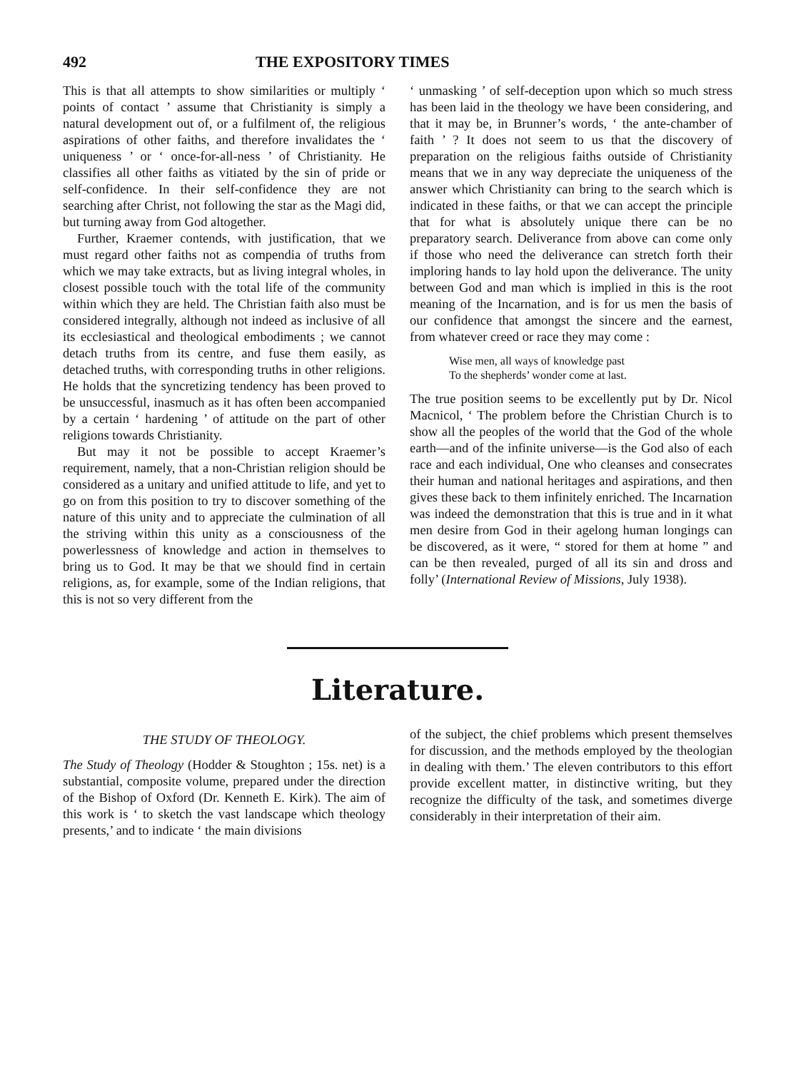492 THE EXPOSITORY TIMES
This is that all attempts to show similarities or multiply ‘ points of contact ’ assume that Christianity is simply a natural development out of, or a fulfilment of, the religious aspirations of other faiths, and therefore invalidates the ‘ uniqueness ’ or ‘ once-for-all-ness ’ of Christianity. He classifies all other faiths as vitiated by the sin of pride or self-confidence. In their self-confidence they are not searching after Christ, not following the star as the Magi did, but turning away from God altogether.
Further, Kraemer contends, with justification, that we must regard other faiths not as compendia of truths from which we may take extracts, but as living integral wholes, in closest possible touch with the total life of the community within which they are held. The Christian faith also must be considered integrally, although not indeed as inclusive of all its ecclesiastical and theological embodiments ; we cannot detach truths from its centre, and fuse them easily, as detached truths, with corresponding truths in other religions. He holds that the syncretizing tendency has been proved to be unsuccessful, inasmuch as it has often been accompanied by a certain ‘ hardening ’ of attitude on the part of other religions towards Christianity.
But may it not be possible to accept Kraemer’s requirement, namely, that a non-Christian religion should be considered as a unitary and unified attitude to life, and yet to go on from this position to try to discover something of the nature of this unity and to appreciate the culmination of all the striving within this unity as a consciousness of the powerlessness of knowledge and action in themselves to bring us to God. It may be that we should find in certain religions, as, for example, some of the Indian religions, that this is not so very different from the
‘ unmasking ’ of self-deception upon which so much stress has been laid in the theology we have been considering, and that it may be, in Brunner’s words, ‘ the ante-chamber of faith ’ ? It does not seem to us that the discovery of preparation on the religious faiths outside of Christianity means that we in any way depreciate the uniqueness of the answer which Christianity can bring to the search which is indicated in these faiths, or that we can accept the principle that for what is absolutely unique there can be no preparatory search. Deliverance from above can come only if those who need the deliverance can stretch forth their imploring hands to lay hold upon the deliverance. The unity between God and man which is implied in this is the root meaning of the Incarnation, and is for us men the basis of our confidence that amongst the sincere and the earnest, from whatever creed or race they may come :
Wise men, all ways of knowledge past
To the shepherds’ wonder come at last.
The true position seems to be excellently put by Dr. Nicol Macnicol, ‘ The problem before the Christian Church is to show all the peoples of the world that the God of the whole earth—and of the infinite universe—is the God also of each race and each individual, One who cleanses and consecrates their human and national heritages and aspirations, and then gives these back to them infinitely enriched. The Incarnation was indeed the demonstration that this is true and in it what men desire from God in their agelong human longings can be discovered, as it were, “ stored for them at home ” and can be then revealed, purged of all its sin and dross and folly’ (International Review of Missions, July 1938).
Literature.
THE STUDY OF THEOLOGY.
The Study of Theology (Hodder & Stoughton ; 15s. net) is a substantial, composite volume, prepared under the direction of the Bishop of Oxford (Dr. Kenneth E. Kirk). The aim of this work is ‘ to sketch the vast landscape which theology presents,’ and to indicate ‘ the main divisions
of the subject, the chief problems which present themselves for discussion, and the methods employed by the theologian in dealing with them.’ The eleven contributors to this effort provide excellent matter, in distinctive writing, but they recognize the difficulty of the task, and sometimes diverge considerably in their interpretation of their aim.